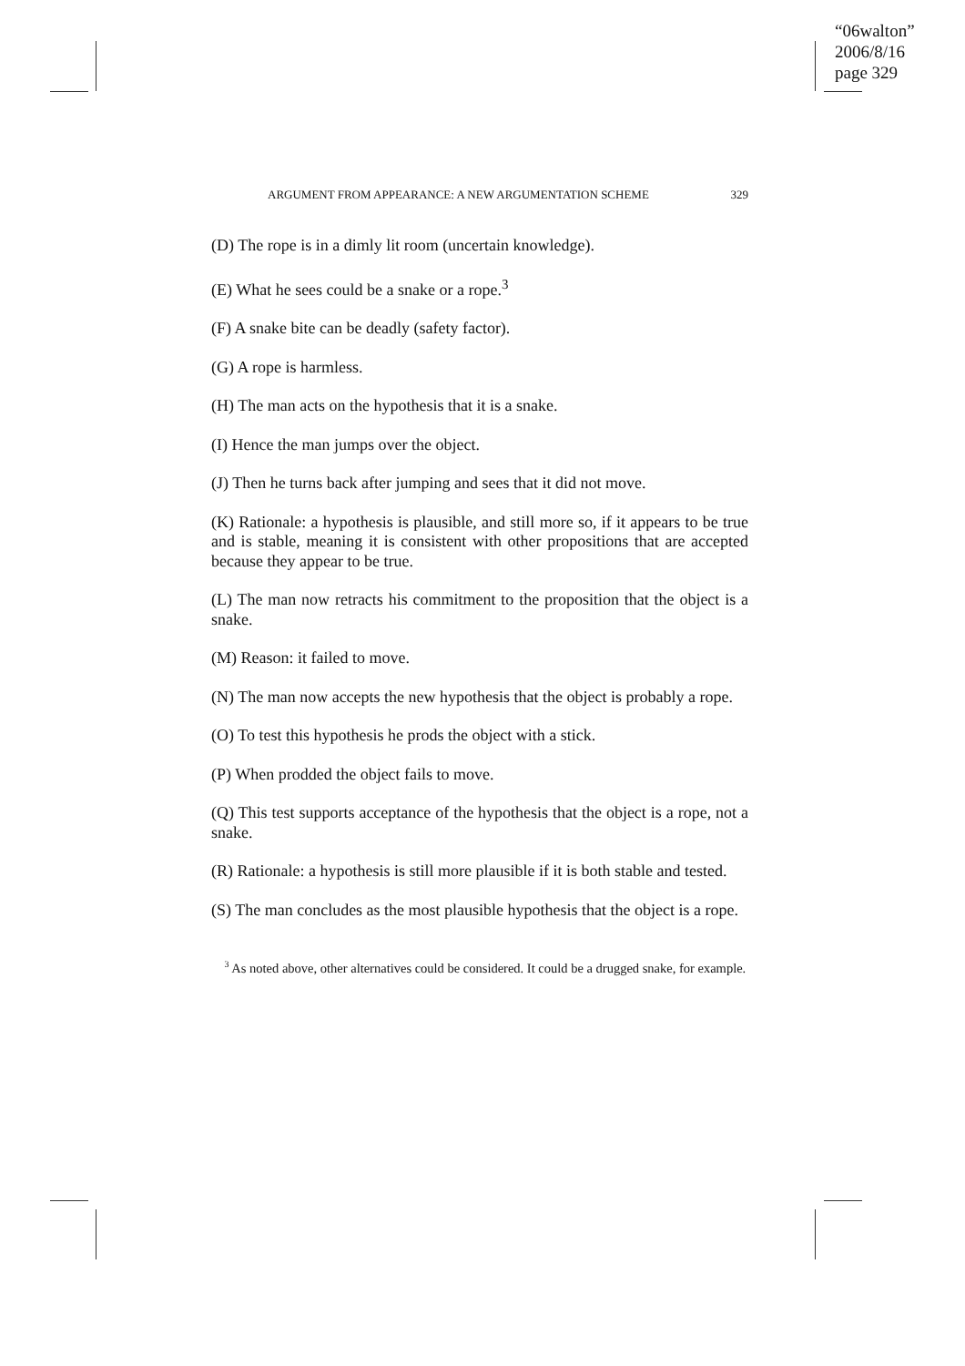“06walton”
2006/8/16
page 329
ARGUMENT FROM APPEARANCE: A NEW ARGUMENTATION SCHEME 329
(D) The rope is in a dimly lit room (uncertain knowledge).
(E) What he sees could be a snake or a rope.<sup>3</sup>
(F) A snake bite can be deadly (safety factor).
(G) A rope is harmless.
(H) The man acts on the hypothesis that it is a snake.
(I) Hence the man jumps over the object.
(J) Then he turns back after jumping and sees that it did not move.
(K) Rationale: a hypothesis is plausible, and still more so, if it appears to be true and is stable, meaning it is consistent with other propositions that are accepted because they appear to be true.
(L) The man now retracts his commitment to the proposition that the object is a snake.
(M) Reason: it failed to move.
(N) The man now accepts the new hypothesis that the object is probably a rope.
(O) To test this hypothesis he prods the object with a stick.
(P) When prodded the object fails to move.
(Q) This test supports acceptance of the hypothesis that the object is a rope, not a snake.
(R) Rationale: a hypothesis is still more plausible if it is both stable and tested.
(S) The man concludes as the most plausible hypothesis that the object is a rope.
<sup>3</sup> As noted above, other alternatives could be considered. It could be a drugged snake, for example.